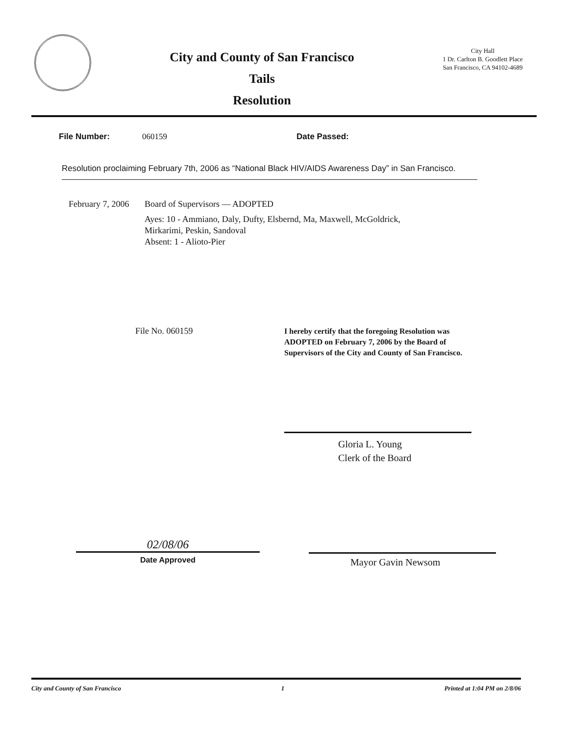City and County of San Francisco
Tails
Resolution
City Hall
1 Dr. Carlton B. Goodlett Place
San Francisco, CA 94102-4689
File Number: 060159 Date Passed:
Resolution proclaiming February 7th, 2006 as “National Black HIV/AIDS Awareness Day” in San Francisco.
February 7, 2006
Board of Supervisors — ADOPTED
Ayes: 10 - Ammiano, Daly, Dufty, Elsbernd, Ma, Maxwell, McGoldrick,
Mirkarimi, Peskin, Sandoval
Absent: 1 - Alioto-Pier
File No. 060159
I hereby certify that the foregoing Resolution was ADOPTED on February 7, 2006 by the Board of Supervisors of the City and County of San Francisco.
Gloria L. Young
Clerk of the Board
02/08/06
Date Approved
Mayor Gavin Newsom
City and County of San Francisco 1 Printed at 1:04 PM on 2/8/06